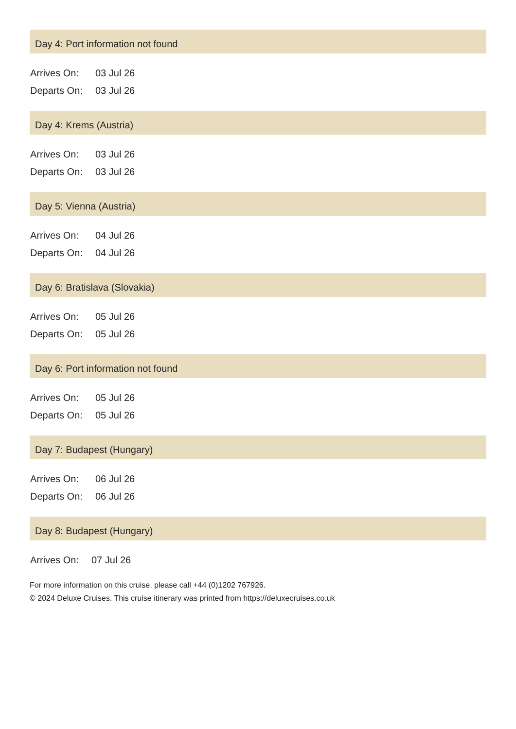Day 4: Port information not found
| Arrives On: | 03 Jul 26 |
| Departs On: | 03 Jul 26 |
Day 4: Krems (Austria)
| Arrives On: | 03 Jul 26 |
| Departs On: | 03 Jul 26 |
Day 5: Vienna (Austria)
| Arrives On: | 04 Jul 26 |
| Departs On: | 04 Jul 26 |
Day 6: Bratislava (Slovakia)
| Arrives On: | 05 Jul 26 |
| Departs On: | 05 Jul 26 |
Day 6: Port information not found
| Arrives On: | 05 Jul 26 |
| Departs On: | 05 Jul 26 |
Day 7: Budapest (Hungary)
| Arrives On: | 06 Jul 26 |
| Departs On: | 06 Jul 26 |
Day 8: Budapest (Hungary)
| Arrives On: | 07 Jul 26 |
For more information on this cruise, please call +44 (0)1202 767926.
© 2024 Deluxe Cruises. This cruise itinerary was printed from https://deluxecruises.co.uk